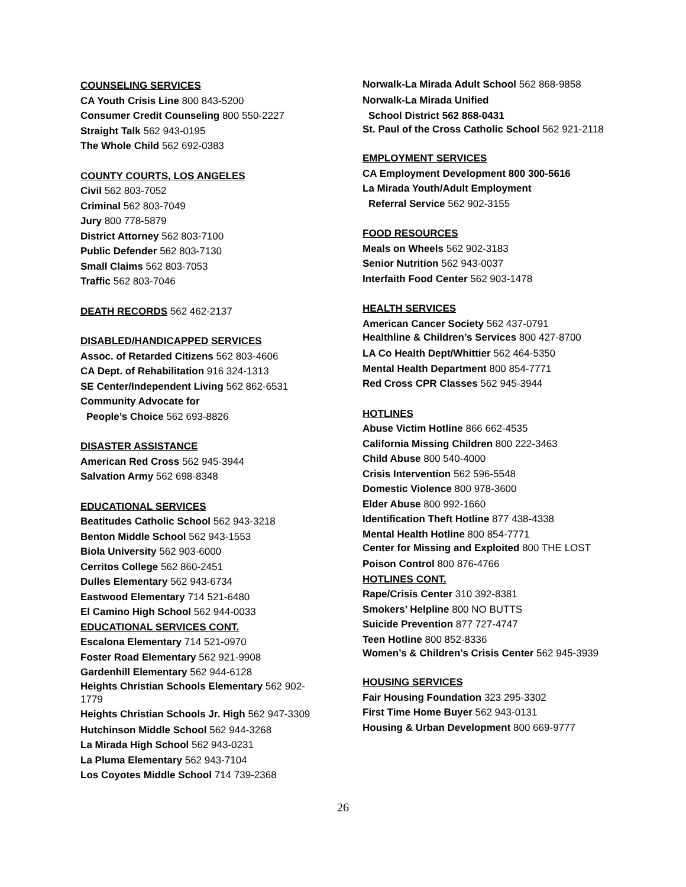COUNSELING SERVICES
CA Youth Crisis Line 800 843-5200
Consumer Credit Counseling 800 550-2227
Straight Talk 562 943-0195
The Whole Child 562 692-0383
COUNTY COURTS, LOS ANGELES
Civil 562 803-7052
Criminal 562 803-7049
Jury 800 778-5879
District Attorney 562 803-7100
Public Defender 562 803-7130
Small Claims 562 803-7053
Traffic 562 803-7046
DEATH RECORDS 562 462-2137
DISABLED/HANDICAPPED SERVICES
Assoc. of Retarded Citizens 562 803-4606
CA Dept. of Rehabilitation 916 324-1313
SE Center/Independent Living 562 862-6531
Community Advocate for
People’s Choice 562 693-8826
DISASTER ASSISTANCE
American Red Cross 562 945-3944
Salvation Army 562 698-8348
EDUCATIONAL SERVICES
Beatitudes Catholic School 562 943-3218
Benton Middle School 562 943-1553
Biola University 562 903-6000
Cerritos College 562 860-2451
Dulles Elementary 562 943-6734
Eastwood Elementary 714 521-6480
El Camino High School 562 944-0033
EDUCATIONAL SERVICES CONT.
Escalona Elementary 714 521-0970
Foster Road Elementary 562 921-9908
Gardenhill Elementary 562 944-6128
Heights Christian Schools Elementary 562 902-1779
Heights Christian Schools Jr. High 562 947-3309
Hutchinson Middle School 562 944-3268
La Mirada High School 562 943-0231
La Pluma Elementary 562 943-7104
Los Coyotes Middle School 714 739-2368
Norwalk-La Mirada Adult School 562 868-9858
Norwalk-La Mirada Unified
School District 562 868-0431
St. Paul of the Cross Catholic School 562 921-2118
EMPLOYMENT SERVICES
CA Employment Development 800 300-5616
La Mirada Youth/Adult Employment
Referral Service 562 902-3155
FOOD RESOURCES
Meals on Wheels 562 902-3183
Senior Nutrition 562 943-0037
Interfaith Food Center 562 903-1478
HEALTH SERVICES
American Cancer Society 562 437-0791
Healthline & Children’s Services 800 427-8700
LA Co Health Dept/Whittier 562 464-5350
Mental Health Department 800 854-7771
Red Cross CPR Classes 562 945-3944
HOTLINES
Abuse Victim Hotline 866 662-4535
California Missing Children 800 222-3463
Child Abuse 800 540-4000
Crisis Intervention 562 596-5548
Domestic Violence 800 978-3600
Elder Abuse 800 992-1660
Identification Theft Hotline 877 438-4338
Mental Health Hotline 800 854-7771
Center for Missing and Exploited 800 THE LOST
Poison Control 800 876-4766
HOTLINES CONT.
Rape/Crisis Center 310 392-8381
Smokers’ Helpline 800 NO BUTTS
Suicide Prevention 877 727-4747
Teen Hotline 800 852-8336
Women’s & Children’s Crisis Center 562 945-3939
HOUSING SERVICES
Fair Housing Foundation 323 295-3302
First Time Home Buyer 562 943-0131
Housing & Urban Development 800 669-9777
26